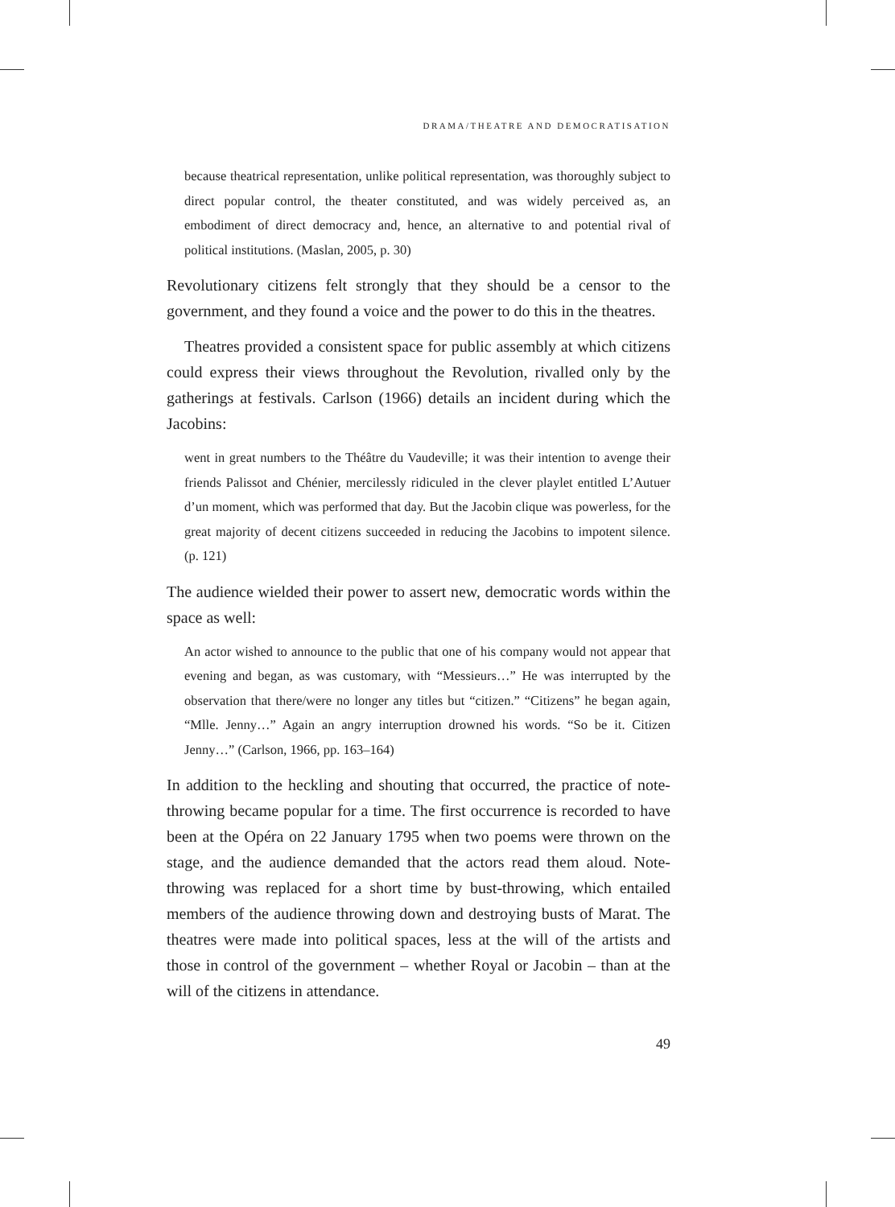DRAMA/THEATRE AND DEMOCRATISATION
because theatrical representation, unlike political representation, was thoroughly subject to direct popular control, the theater constituted, and was widely perceived as, an embodiment of direct democracy and, hence, an alternative to and potential rival of political institutions. (Maslan, 2005, p. 30)
Revolutionary citizens felt strongly that they should be a censor to the government, and they found a voice and the power to do this in the theatres.
Theatres provided a consistent space for public assembly at which citizens could express their views throughout the Revolution, rivalled only by the gatherings at festivals. Carlson (1966) details an incident during which the Jacobins:
went in great numbers to the Théâtre du Vaudeville; it was their intention to avenge their friends Palissot and Chénier, mercilessly ridiculed in the clever playlet entitled L’Autuer d’un moment, which was performed that day. But the Jacobin clique was powerless, for the great majority of decent citizens succeeded in reducing the Jacobins to impotent silence. (p. 121)
The audience wielded their power to assert new, democratic words within the space as well:
An actor wished to announce to the public that one of his company would not appear that evening and began, as was customary, with “Messieurs…” He was interrupted by the observation that there/were no longer any titles but “citizen.” “Citizens” he began again, “Mlle. Jenny…” Again an angry interruption drowned his words. “So be it. Citizen Jenny…” (Carlson, 1966, pp. 163–164)
In addition to the heckling and shouting that occurred, the practice of note-throwing became popular for a time. The first occurrence is recorded to have been at the Opéra on 22 January 1795 when two poems were thrown on the stage, and the audience demanded that the actors read them aloud. Note-throwing was replaced for a short time by bust-throwing, which entailed members of the audience throwing down and destroying busts of Marat. The theatres were made into political spaces, less at the will of the artists and those in control of the government – whether Royal or Jacobin – than at the will of the citizens in attendance.
49